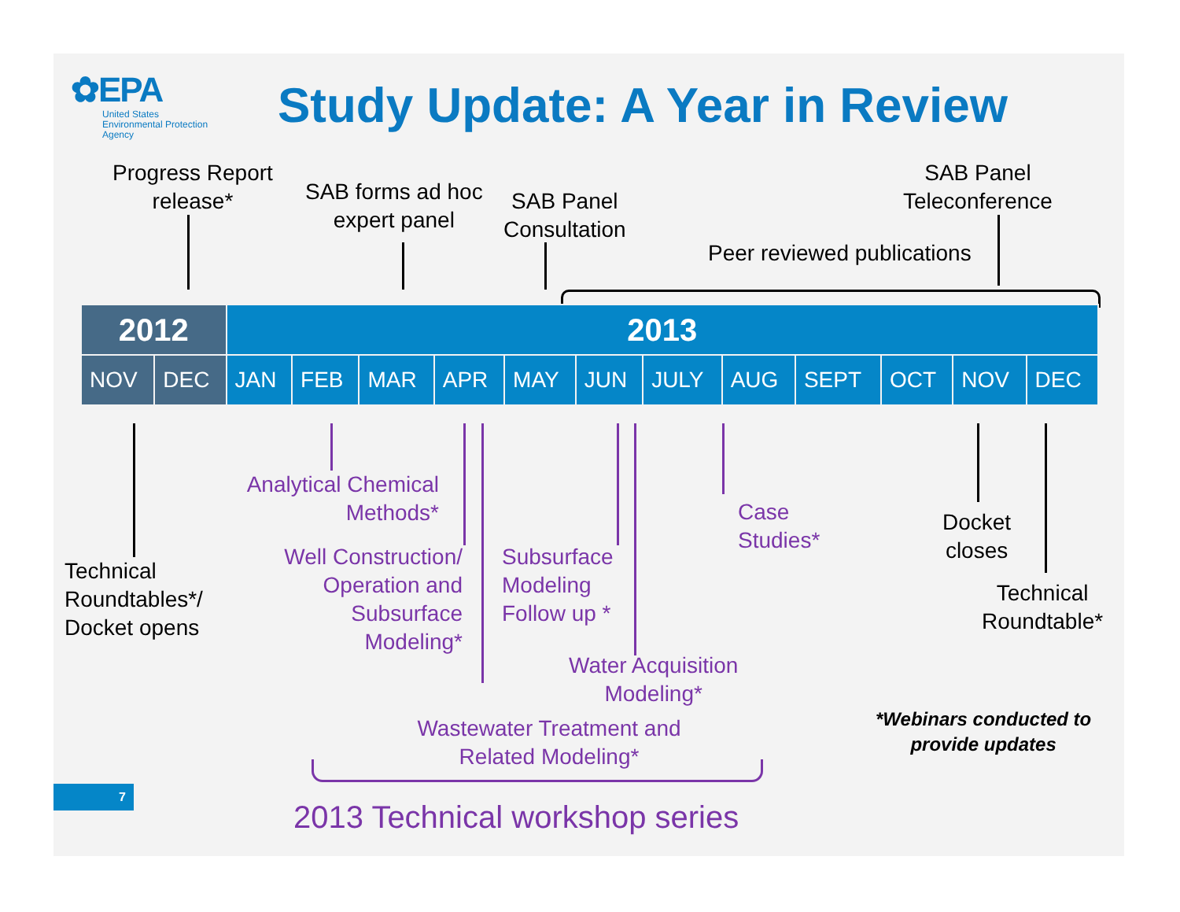✿EPA
United States
Environmental Protection
Agency
Study Update: A Year in Review
Progress Report
release*
SAB forms ad hoc
expert panel
SAB Panel
Consultation
SAB Panel
Teleconference
Peer reviewed publications
| 2012 | | 2013 | | | | | | | | | | | |
| --- | --- | --- | --- | --- | --- | --- | --- | --- | --- | --- | --- | --- | --- |
| NOV | DEC | JAN | FEB | MAR | APR | MAY | JUN | JULY | AUG | SEPT | OCT | NOV | DEC |
Technical
Roundtables*/
Docket opens
Analytical Chemical
Methods*
Well Construction/
Operation and
Subsurface
Modeling*
Subsurface
Modeling
Follow up *
Case
Studies*
Docket
closes
Technical
Roundtable*
Water Acquisition
Modeling*
Wastewater Treatment and
Related Modeling*
*Webinars conducted to
provide updates
2013 Technical workshop series
7